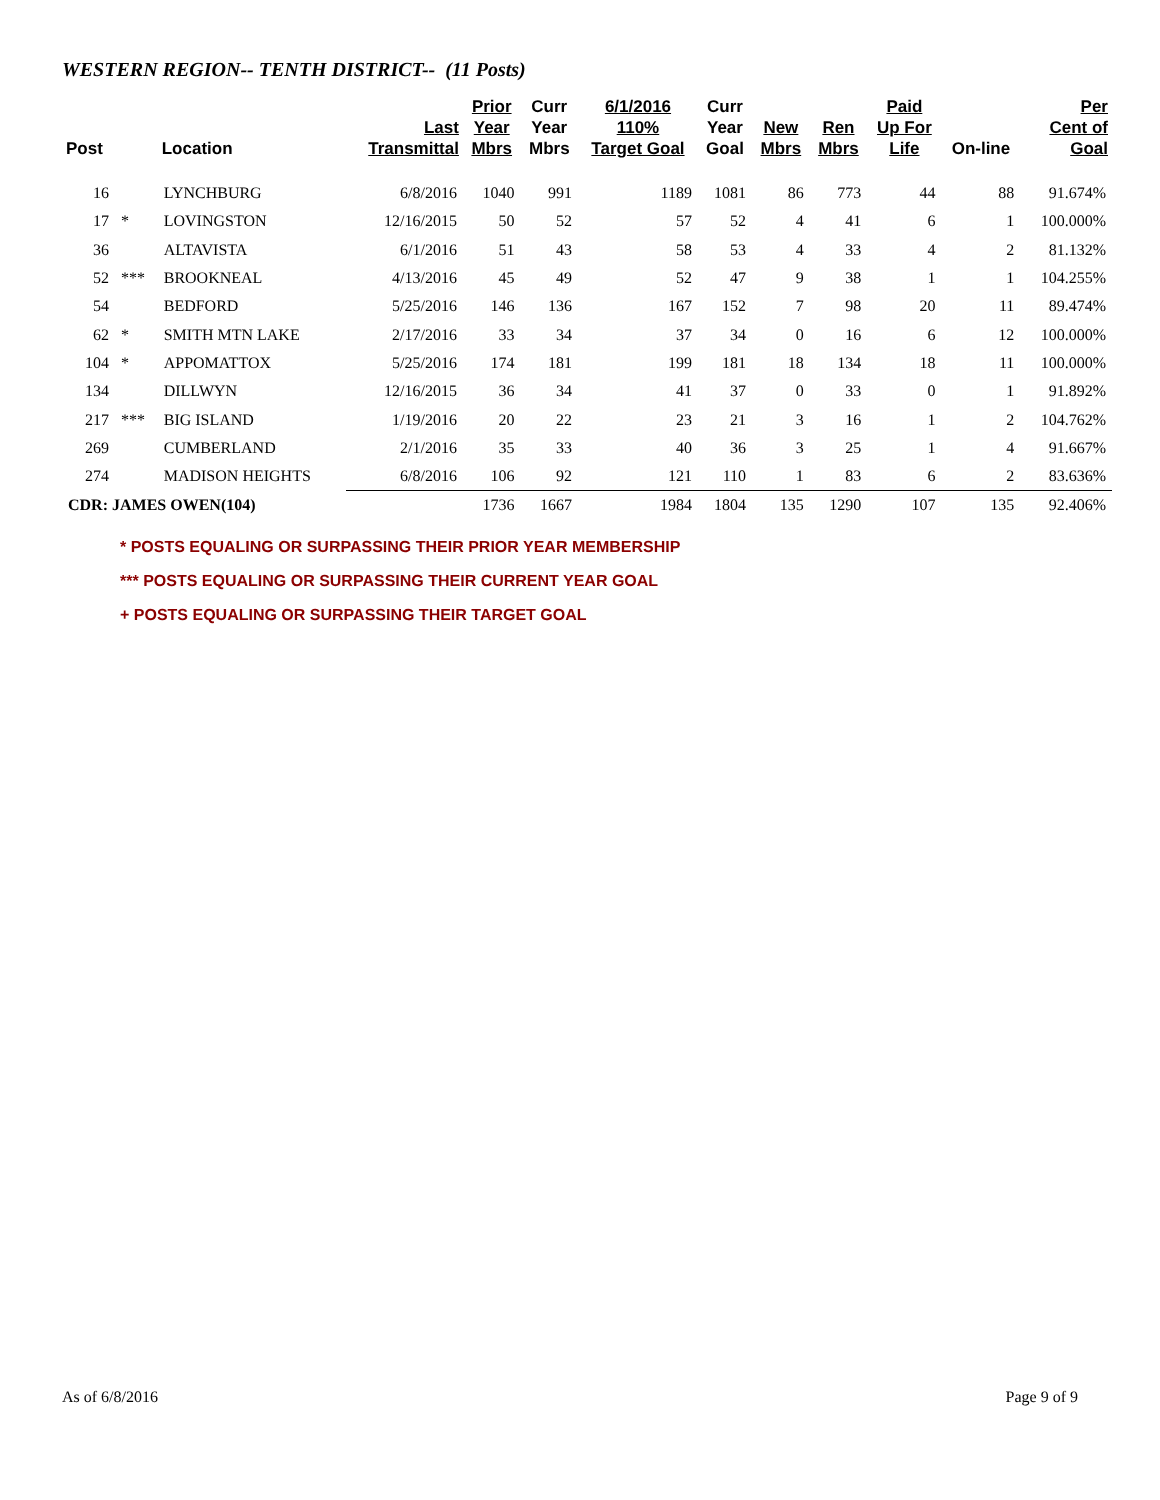WESTERN REGION-- TENTH DISTRICT-- (11 Posts)
| Post | | Location | Last Transmittal | Prior Year Mbrs | Curr Year Mbrs | 6/1/2016 110% Target Goal | Curr Year Goal | New Mbrs | Ren Mbrs | Paid Up For Life | On-line | Per Cent of Goal |
| --- | --- | --- | --- | --- | --- | --- | --- | --- | --- | --- | --- | --- |
| 16 | | LYNCHBURG | 6/8/2016 | 1040 | 991 | 1189 | 1081 | 86 | 773 | 44 | 88 | 91.674% |
| 17 | * | LOVINGSTON | 12/16/2015 | 50 | 52 | 57 | 52 | 4 | 41 | 6 | 1 | 100.000% |
| 36 | | ALTAVISTA | 6/1/2016 | 51 | 43 | 58 | 53 | 4 | 33 | 4 | 2 | 81.132% |
| 52 | *** | BROOKNEAL | 4/13/2016 | 45 | 49 | 52 | 47 | 9 | 38 | 1 | 1 | 104.255% |
| 54 | | BEDFORD | 5/25/2016 | 146 | 136 | 167 | 152 | 7 | 98 | 20 | 11 | 89.474% |
| 62 | * | SMITH MTN LAKE | 2/17/2016 | 33 | 34 | 37 | 34 | 0 | 16 | 6 | 12 | 100.000% |
| 104 | * | APPOMATTOX | 5/25/2016 | 174 | 181 | 199 | 181 | 18 | 134 | 18 | 11 | 100.000% |
| 134 | | DILLWYN | 12/16/2015 | 36 | 34 | 41 | 37 | 0 | 33 | 0 | 1 | 91.892% |
| 217 | *** | BIG ISLAND | 1/19/2016 | 20 | 22 | 23 | 21 | 3 | 16 | 1 | 2 | 104.762% |
| 269 | | CUMBERLAND | 2/1/2016 | 35 | 33 | 40 | 36 | 3 | 25 | 1 | 4 | 91.667% |
| 274 | | MADISON HEIGHTS | 6/8/2016 | 106 | 92 | 121 | 110 | 1 | 83 | 6 | 2 | 83.636% |
| CDR: JAMES OWEN(104) | | | | 1736 | 1667 | 1984 | 1804 | 135 | 1290 | 107 | 135 | 92.406% |
* POSTS EQUALING OR SURPASSING THEIR PRIOR YEAR MEMBERSHIP
*** POSTS EQUALING OR SURPASSING THEIR CURRENT YEAR GOAL
+ POSTS EQUALING OR SURPASSING THEIR TARGET GOAL
As of 6/8/2016 Page 9 of 9